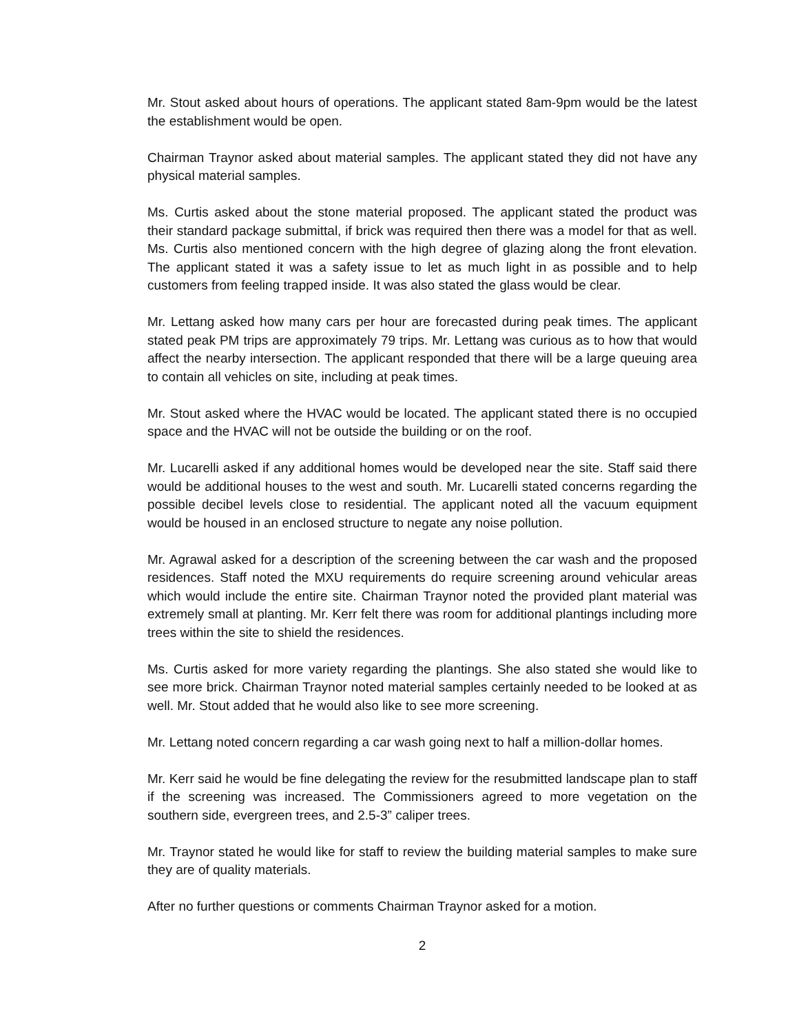Mr. Stout asked about hours of operations. The applicant stated 8am-9pm would be the latest the establishment would be open.
Chairman Traynor asked about material samples. The applicant stated they did not have any physical material samples.
Ms. Curtis asked about the stone material proposed. The applicant stated the product was their standard package submittal, if brick was required then there was a model for that as well. Ms. Curtis also mentioned concern with the high degree of glazing along the front elevation. The applicant stated it was a safety issue to let as much light in as possible and to help customers from feeling trapped inside. It was also stated the glass would be clear.
Mr. Lettang asked how many cars per hour are forecasted during peak times. The applicant stated peak PM trips are approximately 79 trips. Mr. Lettang was curious as to how that would affect the nearby intersection. The applicant responded that there will be a large queuing area to contain all vehicles on site, including at peak times.
Mr. Stout asked where the HVAC would be located. The applicant stated there is no occupied space and the HVAC will not be outside the building or on the roof.
Mr. Lucarelli asked if any additional homes would be developed near the site. Staff said there would be additional houses to the west and south. Mr. Lucarelli stated concerns regarding the possible decibel levels close to residential. The applicant noted all the vacuum equipment would be housed in an enclosed structure to negate any noise pollution.
Mr. Agrawal asked for a description of the screening between the car wash and the proposed residences. Staff noted the MXU requirements do require screening around vehicular areas which would include the entire site. Chairman Traynor noted the provided plant material was extremely small at planting. Mr. Kerr felt there was room for additional plantings including more trees within the site to shield the residences.
Ms. Curtis asked for more variety regarding the plantings. She also stated she would like to see more brick. Chairman Traynor noted material samples certainly needed to be looked at as well. Mr. Stout added that he would also like to see more screening.
Mr. Lettang noted concern regarding a car wash going next to half a million-dollar homes.
Mr. Kerr said he would be fine delegating the review for the resubmitted landscape plan to staff if the screening was increased. The Commissioners agreed to more vegetation on the southern side, evergreen trees, and 2.5-3” caliper trees.
Mr. Traynor stated he would like for staff to review the building material samples to make sure they are of quality materials.
After no further questions or comments Chairman Traynor asked for a motion.
2